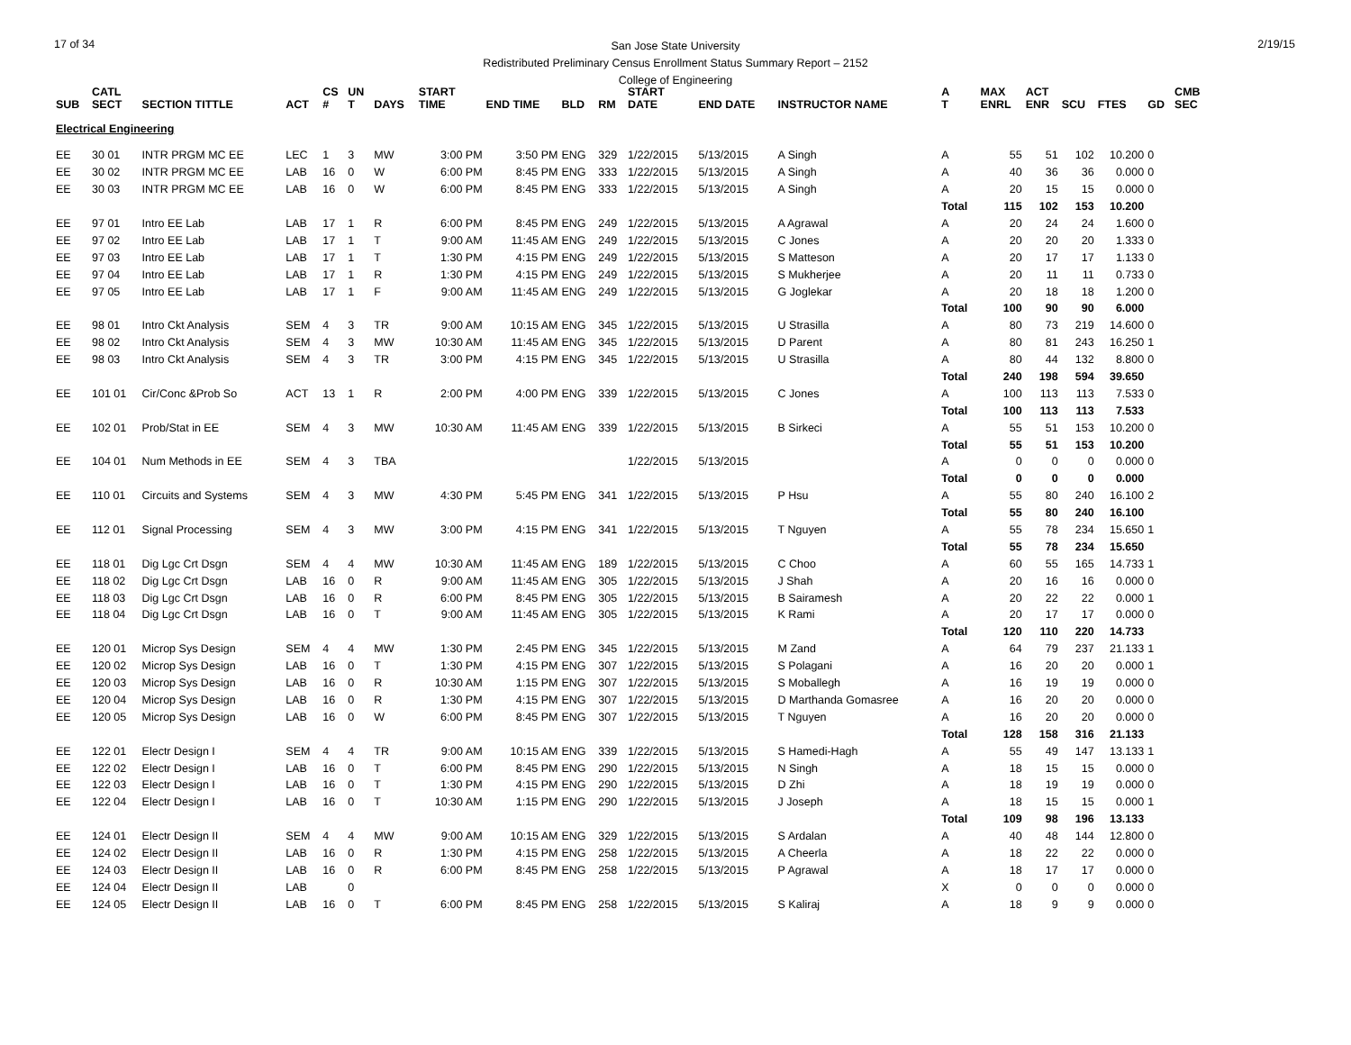17 of 34 2/19/15
San Jose State University
Redistributed Preliminary Census Enrollment Status Summary Report – 2152
College of Engineering
| SUB | CATL SECT | SECTION TITTLE | ACT | CS # | UN T | DAYS | START TIME | END TIME | BLD | RM | START DATE | END DATE | INSTRUCTOR NAME | A T | MAX ENRL | ACT ENR | SCU | FTES | GD | CMB SEC |
| --- | --- | --- | --- | --- | --- | --- | --- | --- | --- | --- | --- | --- | --- | --- | --- | --- | --- | --- | --- | --- |
| Electrical Engineering | | | | | | | | | | | | | | | | | | | | |
| EE | 30 01 | INTR PRGM MC EE | LEC | 1 | 3 | MW | 3:00 PM | 3:50 PM | ENG | 329 | 1/22/2015 | 5/13/2015 | A Singh | A | 55 | 51 | 102 | 10.200 | 0 | |
| EE | 30 02 | INTR PRGM MC EE | LAB | 16 | 0 | W | 6:00 PM | 8:45 PM | ENG | 333 | 1/22/2015 | 5/13/2015 | A Singh | A | 40 | 36 | 36 | 0.000 | 0 | |
| EE | 30 03 | INTR PRGM MC EE | LAB | 16 | 0 | W | 6:00 PM | 8:45 PM | ENG | 333 | 1/22/2015 | 5/13/2015 | A Singh | A | 20 | 15 | 15 | 0.000 | 0 | |
| | | | | | | | | | | | | | | Total | 115 | 102 | 153 | 10.200 | | |
| EE | 97 01 | Intro EE Lab | LAB | 17 | 1 | R | 6:00 PM | 8:45 PM | ENG | 249 | 1/22/2015 | 5/13/2015 | A Agrawal | A | 20 | 24 | 24 | 1.600 | 0 | |
| EE | 97 02 | Intro EE Lab | LAB | 17 | 1 | T | 9:00 AM | 11:45 AM | ENG | 249 | 1/22/2015 | 5/13/2015 | C Jones | A | 20 | 20 | 20 | 1.333 | 0 | |
| EE | 97 03 | Intro EE Lab | LAB | 17 | 1 | T | 1:30 PM | 4:15 PM | ENG | 249 | 1/22/2015 | 5/13/2015 | S Matteson | A | 20 | 17 | 17 | 1.133 | 0 | |
| EE | 97 04 | Intro EE Lab | LAB | 17 | 1 | R | 1:30 PM | 4:15 PM | ENG | 249 | 1/22/2015 | 5/13/2015 | S Mukherjee | A | 20 | 11 | 11 | 0.733 | 0 | |
| EE | 97 05 | Intro EE Lab | LAB | 17 | 1 | F | 9:00 AM | 11:45 AM | ENG | 249 | 1/22/2015 | 5/13/2015 | G Joglekar | A | 20 | 18 | 18 | 1.200 | 0 | |
| | | | | | | | | | | | | | | Total | 100 | 90 | 90 | 6.000 | | |
| EE | 98 01 | Intro Ckt Analysis | SEM | 4 | 3 | TR | 9:00 AM | 10:15 AM | ENG | 345 | 1/22/2015 | 5/13/2015 | U Strasilla | A | 80 | 73 | 219 | 14.600 | 0 | |
| EE | 98 02 | Intro Ckt Analysis | SEM | 4 | 3 | MW | 10:30 AM | 11:45 AM | ENG | 345 | 1/22/2015 | 5/13/2015 | D Parent | A | 80 | 81 | 243 | 16.250 | 1 | |
| EE | 98 03 | Intro Ckt Analysis | SEM | 4 | 3 | TR | 3:00 PM | 4:15 PM | ENG | 345 | 1/22/2015 | 5/13/2015 | U Strasilla | A | 80 | 44 | 132 | 8.800 | 0 | |
| | | | | | | | | | | | | | | Total | 240 | 198 | 594 | 39.650 | | |
| EE | 101 01 | Cir/Conc &Prob So | ACT | 13 | 1 | R | 2:00 PM | 4:00 PM | ENG | 339 | 1/22/2015 | 5/13/2015 | C Jones | A | 100 | 113 | 113 | 7.533 | 0 | |
| | | | | | | | | | | | | | | Total | 100 | 113 | 113 | 7.533 | | |
| EE | 102 01 | Prob/Stat in EE | SEM | 4 | 3 | MW | 10:30 AM | 11:45 AM | ENG | 339 | 1/22/2015 | 5/13/2015 | B Sirkeci | A | 55 | 51 | 153 | 10.200 | 0 | |
| | | | | | | | | | | | | | | Total | 55 | 51 | 153 | 10.200 | | |
| EE | 104 01 | Num Methods in EE | SEM | 4 | 3 | TBA | | | | | 1/22/2015 | 5/13/2015 | | A | 0 | 0 | 0 | 0.000 | 0 | |
| | | | | | | | | | | | | | | Total | 0 | 0 | 0 | 0.000 | | |
| EE | 110 01 | Circuits and Systems | SEM | 4 | 3 | MW | 4:30 PM | 5:45 PM | ENG | 341 | 1/22/2015 | 5/13/2015 | P Hsu | A | 55 | 80 | 240 | 16.100 | 2 | |
| | | | | | | | | | | | | | | Total | 55 | 80 | 240 | 16.100 | | |
| EE | 112 01 | Signal Processing | SEM | 4 | 3 | MW | 3:00 PM | 4:15 PM | ENG | 341 | 1/22/2015 | 5/13/2015 | T Nguyen | A | 55 | 78 | 234 | 15.650 | 1 | |
| | | | | | | | | | | | | | | Total | 55 | 78 | 234 | 15.650 | | |
| EE | 118 01 | Dig Lgc Crt Dsgn | SEM | 4 | 4 | MW | 10:30 AM | 11:45 AM | ENG | 189 | 1/22/2015 | 5/13/2015 | C Choo | A | 60 | 55 | 165 | 14.733 | 1 | |
| EE | 118 02 | Dig Lgc Crt Dsgn | LAB | 16 | 0 | R | 9:00 AM | 11:45 AM | ENG | 305 | 1/22/2015 | 5/13/2015 | J Shah | A | 20 | 16 | 16 | 0.000 | 0 | |
| EE | 118 03 | Dig Lgc Crt Dsgn | LAB | 16 | 0 | R | 6:00 PM | 8:45 PM | ENG | 305 | 1/22/2015 | 5/13/2015 | B Sairamesh | A | 20 | 22 | 22 | 0.000 | 1 | |
| EE | 118 04 | Dig Lgc Crt Dsgn | LAB | 16 | 0 | T | 9:00 AM | 11:45 AM | ENG | 305 | 1/22/2015 | 5/13/2015 | K Rami | A | 20 | 17 | 17 | 0.000 | 0 | |
| | | | | | | | | | | | | | | Total | 120 | 110 | 220 | 14.733 | | |
| EE | 120 01 | Microp Sys Design | SEM | 4 | 4 | MW | 1:30 PM | 2:45 PM | ENG | 345 | 1/22/2015 | 5/13/2015 | M Zand | A | 64 | 79 | 237 | 21.133 | 1 | |
| EE | 120 02 | Microp Sys Design | LAB | 16 | 0 | T | 1:30 PM | 4:15 PM | ENG | 307 | 1/22/2015 | 5/13/2015 | S Polagani | A | 16 | 20 | 20 | 0.000 | 1 | |
| EE | 120 03 | Microp Sys Design | LAB | 16 | 0 | R | 10:30 AM | 1:15 PM | ENG | 307 | 1/22/2015 | 5/13/2015 | S Moballegh | A | 16 | 19 | 19 | 0.000 | 0 | |
| EE | 120 04 | Microp Sys Design | LAB | 16 | 0 | R | 1:30 PM | 4:15 PM | ENG | 307 | 1/22/2015 | 5/13/2015 | D Marthanda Gomasree | A | 16 | 20 | 20 | 0.000 | 0 | |
| EE | 120 05 | Microp Sys Design | LAB | 16 | 0 | W | 6:00 PM | 8:45 PM | ENG | 307 | 1/22/2015 | 5/13/2015 | T Nguyen | A | 16 | 20 | 20 | 0.000 | 0 | |
| | | | | | | | | | | | | | | Total | 128 | 158 | 316 | 21.133 | | |
| EE | 122 01 | Electr Design I | SEM | 4 | 4 | TR | 9:00 AM | 10:15 AM | ENG | 339 | 1/22/2015 | 5/13/2015 | S Hamedi-Hagh | A | 55 | 49 | 147 | 13.133 | 1 | |
| EE | 122 02 | Electr Design I | LAB | 16 | 0 | T | 6:00 PM | 8:45 PM | ENG | 290 | 1/22/2015 | 5/13/2015 | N Singh | A | 18 | 15 | 15 | 0.000 | 0 | |
| EE | 122 03 | Electr Design I | LAB | 16 | 0 | T | 1:30 PM | 4:15 PM | ENG | 290 | 1/22/2015 | 5/13/2015 | D Zhi | A | 18 | 19 | 19 | 0.000 | 0 | |
| EE | 122 04 | Electr Design I | LAB | 16 | 0 | T | 10:30 AM | 1:15 PM | ENG | 290 | 1/22/2015 | 5/13/2015 | J Joseph | A | 18 | 15 | 15 | 0.000 | 1 | |
| | | | | | | | | | | | | | | Total | 109 | 98 | 196 | 13.133 | | |
| EE | 124 01 | Electr Design II | SEM | 4 | 4 | MW | 9:00 AM | 10:15 AM | ENG | 329 | 1/22/2015 | 5/13/2015 | S Ardalan | A | 40 | 48 | 144 | 12.800 | 0 | |
| EE | 124 02 | Electr Design II | LAB | 16 | 0 | R | 1:30 PM | 4:15 PM | ENG | 258 | 1/22/2015 | 5/13/2015 | A Cheerla | A | 18 | 22 | 22 | 0.000 | 0 | |
| EE | 124 03 | Electr Design II | LAB | 16 | 0 | R | 6:00 PM | 8:45 PM | ENG | 258 | 1/22/2015 | 5/13/2015 | P Agrawal | A | 18 | 17 | 17 | 0.000 | 0 | |
| EE | 124 04 | Electr Design II | LAB | | 0 | | | | | | | | | X | 0 | 0 | 0 | 0.000 | 0 | |
| EE | 124 05 | Electr Design II | LAB | 16 | 0 | T | 6:00 PM | 8:45 PM | ENG | 258 | 1/22/2015 | 5/13/2015 | S Kaliraj | A | 18 | 9 | 9 | 0.000 | 0 | |